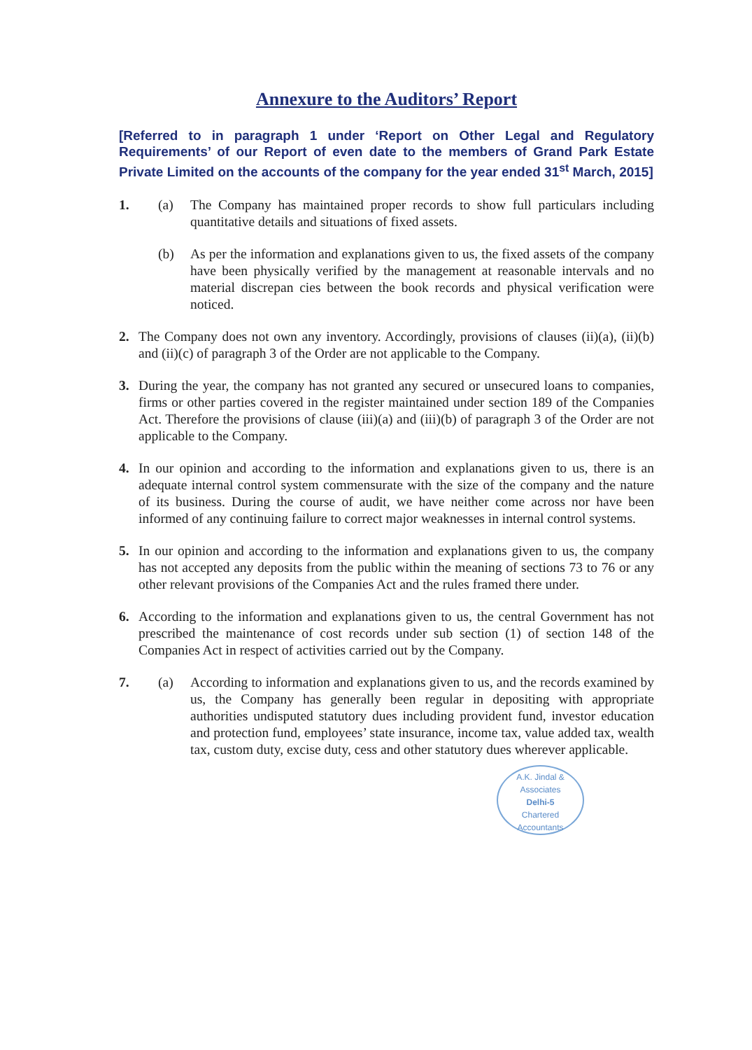Annexure to the Auditors’ Report
[Referred to in paragraph 1 under ‘Report on Other Legal and Regulatory Requirements’ of our Report of even date to the members of Grand Park Estate Private Limited on the accounts of the company for the year ended 31<sup>st</sup> March, 2015]
1. (a) The Company has maintained proper records to show full particulars including quantitative details and situations of fixed assets.
(b) As per the information and explanations given to us, the fixed assets of the company have been physically verified by the management at reasonable intervals and no material discrepan cies between the book records and physical verification were noticed.
2. The Company does not own any inventory. Accordingly, provisions of clauses (ii)(a), (ii)(b) and (ii)(c) of paragraph 3 of the Order are not applicable to the Company.
3. During the year, the company has not granted any secured or unsecured loans to companies, firms or other parties covered in the register maintained under section 189 of the Companies Act. Therefore the provisions of clause (iii)(a) and (iii)(b) of paragraph 3 of the Order are not applicable to the Company.
4. In our opinion and according to the information and explanations given to us, there is an adequate internal control system commensurate with the size of the company and the nature of its business. During the course of audit, we have neither come across nor have been informed of any continuing failure to correct major weaknesses in internal control systems.
5. In our opinion and according to the information and explanations given to us, the company has not accepted any deposits from the public within the meaning of sections 73 to 76 or any other relevant provisions of the Companies Act and the rules framed there under.
6. According to the information and explanations given to us, the central Government has not prescribed the maintenance of cost records under sub section (1) of section 148 of the Companies Act in respect of activities carried out by the Company.
7. (a) According to information and explanations given to us, and the records examined by us, the Company has generally been regular in depositing with appropriate authorities undisputed statutory dues including provident fund, investor education and protection fund, employees’ state insurance, income tax, value added tax, wealth tax, custom duty, excise duty, cess and other statutory dues wherever applicable.
A.K. Jindal & Associates
Delhi-5
Chartered Accountants